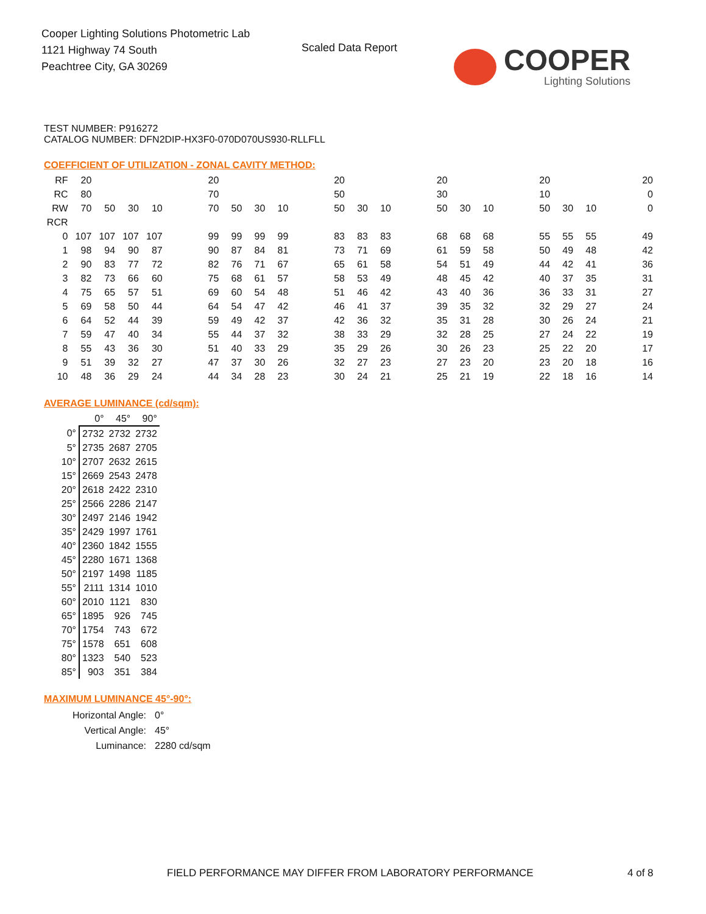Cooper Lighting Solutions Photometric Lab
1121 Highway 74 South
Peachtree City, GA 30269
Scaled Data Report COOPER
Lighting Solutions
TEST NUMBER: P916272
CATALOG NUMBER: DFN2DIP-HX3F0-070D070US930-RLLFLL
COEFFICIENT OF UTILIZATION - ZONAL CAVITY METHOD:
| RF | 20 | | | | | 20 | | | | | 20 | | | | 20 | | | | 20 | | | | 20 |
| RC | 80 | | | | | 70 | | | | | 50 | | | | 30 | | | | 10 | | | | 0 |
| RW | 70 | 50 | 30 | 10 | | 70 | 50 | 30 | 10 | | 50 | 30 | 10 | | 50 | 30 | 10 | | 50 | 30 | 10 | | 0 |
| RCR | | | | | | | | | | | | | | | | | | | | | | | |
| 0 | 107 | 107 | 107 | 107 | | 99 | 99 | 99 | 99 | | 83 | 83 | 83 | | 68 | 68 | 68 | | 55 | 55 | 55 | | 49 |
| 1 | 98 | 94 | 90 | 87 | | 90 | 87 | 84 | 81 | | 73 | 71 | 69 | | 61 | 59 | 58 | | 50 | 49 | 48 | | 42 |
| 2 | 90 | 83 | 77 | 72 | | 82 | 76 | 71 | 67 | | 65 | 61 | 58 | | 54 | 51 | 49 | | 44 | 42 | 41 | | 36 |
| 3 | 82 | 73 | 66 | 60 | | 75 | 68 | 61 | 57 | | 58 | 53 | 49 | | 48 | 45 | 42 | | 40 | 37 | 35 | | 31 |
| 4 | 75 | 65 | 57 | 51 | | 69 | 60 | 54 | 48 | | 51 | 46 | 42 | | 43 | 40 | 36 | | 36 | 33 | 31 | | 27 |
| 5 | 69 | 58 | 50 | 44 | | 64 | 54 | 47 | 42 | | 46 | 41 | 37 | | 39 | 35 | 32 | | 32 | 29 | 27 | | 24 |
| 6 | 64 | 52 | 44 | 39 | | 59 | 49 | 42 | 37 | | 42 | 36 | 32 | | 35 | 31 | 28 | | 30 | 26 | 24 | | 21 |
| 7 | 59 | 47 | 40 | 34 | | 55 | 44 | 37 | 32 | | 38 | 33 | 29 | | 32 | 28 | 25 | | 27 | 24 | 22 | | 19 |
| 8 | 55 | 43 | 36 | 30 | | 51 | 40 | 33 | 29 | | 35 | 29 | 26 | | 30 | 26 | 23 | | 25 | 22 | 20 | | 17 |
| 9 | 51 | 39 | 32 | 27 | | 47 | 37 | 30 | 26 | | 32 | 27 | 23 | | 27 | 23 | 20 | | 23 | 20 | 18 | | 16 |
| 10 | 48 | 36 | 29 | 24 | | 44 | 34 | 28 | 23 | | 30 | 24 | 21 | | 25 | 21 | 19 | | 22 | 18 | 16 | | 14 |
AVERAGE LUMINANCE (cd/sqm):
| | 0° | 45° | 90° |
| 0° | 2732 | 2732 | 2732 |
| 5° | 2735 | 2687 | 2705 |
| 10° | 2707 | 2632 | 2615 |
| 15° | 2669 | 2543 | 2478 |
| 20° | 2618 | 2422 | 2310 |
| 25° | 2566 | 2286 | 2147 |
| 30° | 2497 | 2146 | 1942 |
| 35° | 2429 | 1997 | 1761 |
| 40° | 2360 | 1842 | 1555 |
| 45° | 2280 | 1671 | 1368 |
| 50° | 2197 | 1498 | 1185 |
| 55° | 2111 | 1314 | 1010 |
| 60° | 2010 | 1121 | 830 |
| 65° | 1895 | 926 | 745 |
| 70° | 1754 | 743 | 672 |
| 75° | 1578 | 651 | 608 |
| 80° | 1323 | 540 | 523 |
| 85° | 903 | 351 | 384 |
MAXIMUM LUMINANCE 45°-90°:
| Horizontal Angle: | 0° |
| Vertical Angle: | 45° |
| Luminance: | 2280 cd/sqm |
FIELD PERFORMANCE MAY DIFFER FROM LABORATORY PERFORMANCE
4 of 8